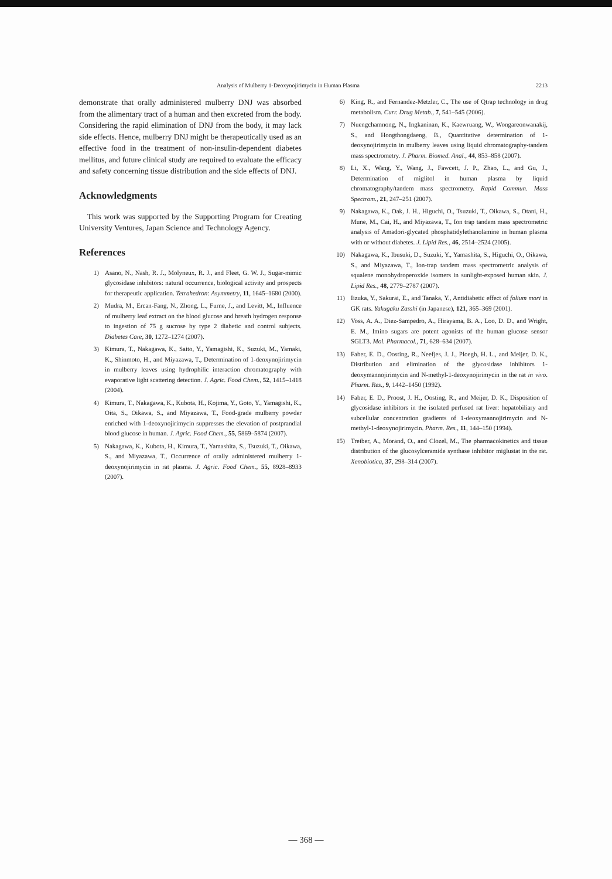Analysis of Mulberry 1-Deoxynojirimycin in Human Plasma 2213
demonstrate that orally administered mulberry DNJ was absorbed from the alimentary tract of a human and then excreted from the body. Considering the rapid elimination of DNJ from the body, it may lack side effects. Hence, mulberry DNJ might be therapeutically used as an effective food in the treatment of non-insulin-dependent diabetes mellitus, and future clinical study are required to evaluate the efficacy and safety concerning tissue distribution and the side effects of DNJ.
Acknowledgments
This work was supported by the Supporting Program for Creating University Ventures, Japan Science and Technology Agency.
References
1) Asano, N., Nash, R. J., Molyneux, R. J., and Fleet, G. W. J., Sugar-mimic glycosidase inhibitors: natural occurrence, biological activity and prospects for therapeutic application. Tetrahedron: Asymmetry, 11, 1645–1680 (2000).
2) Mudra, M., Ercan-Fang, N., Zhong, L., Furne, J., and Levitt, M., Influence of mulberry leaf extract on the blood glucose and breath hydrogen response to ingestion of 75 g sucrose by type 2 diabetic and control subjects. Diabetes Care, 30, 1272–1274 (2007).
3) Kimura, T., Nakagawa, K., Saito, Y., Yamagishi, K., Suzuki, M., Yamaki, K., Shinmoto, H., and Miyazawa, T., Determination of 1-deoxynojirimycin in mulberry leaves using hydrophilic interaction chromatography with evaporative light scattering detection. J. Agric. Food Chem., 52, 1415–1418 (2004).
4) Kimura, T., Nakagawa, K., Kubota, H., Kojima, Y., Goto, Y., Yamagishi, K., Oita, S., Oikawa, S., and Miyazawa, T., Food-grade mulberry powder enriched with 1-deoxynojirimycin suppresses the elevation of postprandial blood glucose in human. J. Agric. Food Chem., 55, 5869–5874 (2007).
5) Nakagawa, K., Kubota, H., Kimura, T., Yamashita, S., Tsuzuki, T., Oikawa, S., and Miyazawa, T., Occurrence of orally administered mulberry 1-deoxynojirimycin in rat plasma. J. Agric. Food Chem., 55, 8928–8933 (2007).
6) King, R., and Fernandez-Metzler, C., The use of Qtrap technology in drug metabolism. Curr. Drug Metab., 7, 541–545 (2006).
7) Nuengchamnong, N., Ingkaninan, K., Kaewruang, W., Wongareonwanakij, S., and Hongthongdaeng, B., Quantitative determination of 1-deoxynojirimycin in mulberry leaves using liquid chromatography-tandem mass spectrometry. J. Pharm. Biomed. Anal., 44, 853–858 (2007).
8) Li, X., Wang, Y., Wang, J., Fawcett, J. P., Zhao, L., and Gu, J., Determination of miglitol in human plasma by liquid chromatography/tandem mass spectrometry. Rapid Commun. Mass Spectrom., 21, 247–251 (2007).
9) Nakagawa, K., Oak, J. H., Higuchi, O., Tsuzuki, T., Oikawa, S., Otani, H., Mune, M., Cai, H., and Miyazawa, T., Ion trap tandem mass spectrometric analysis of Amadori-glycated phosphatidylethanolamine in human plasma with or without diabetes. J. Lipid Res., 46, 2514–2524 (2005).
10) Nakagawa, K., Ibusuki, D., Suzuki, Y., Yamashita, S., Higuchi, O., Oikawa, S., and Miyazawa, T., Ion-trap tandem mass spectrometric analysis of squalene monohydroperoxide isomers in sunlight-exposed human skin. J. Lipid Res., 48, 2779–2787 (2007).
11) Iizuka, Y., Sakurai, E., and Tanaka, Y., Antidiabetic effect of folium mori in GK rats. Yakugaku Zasshi (in Japanese), 121, 365–369 (2001).
12) Voss, A. A., Diez-Sampedro, A., Hirayama, B. A., Loo, D. D., and Wright, E. M., Imino sugars are potent agonists of the human glucose sensor SGLT3. Mol. Pharmacol., 71, 628–634 (2007).
13) Faber, E. D., Oosting, R., Neefjes, J. J., Ploegh, H. L., and Meijer, D. K., Distribution and elimination of the glycosidase inhibitors 1-deoxymannojirimycin and N-methyl-1-deoxynojirimycin in the rat in vivo. Pharm. Res., 9, 1442–1450 (1992).
14) Faber, E. D., Proost, J. H., Oosting, R., and Meijer, D. K., Disposition of glycosidase inhibitors in the isolated perfused rat liver: hepatobiliary and subcellular concentration gradients of 1-deoxymannojirimycin and N-methyl-1-deoxynojirimycin. Pharm. Res., 11, 144–150 (1994).
15) Treiber, A., Morand, O., and Clozel, M., The pharmacokinetics and tissue distribution of the glucosylceramide synthase inhibitor miglustat in the rat. Xenobiotica, 37, 298–314 (2007).
— 368 —